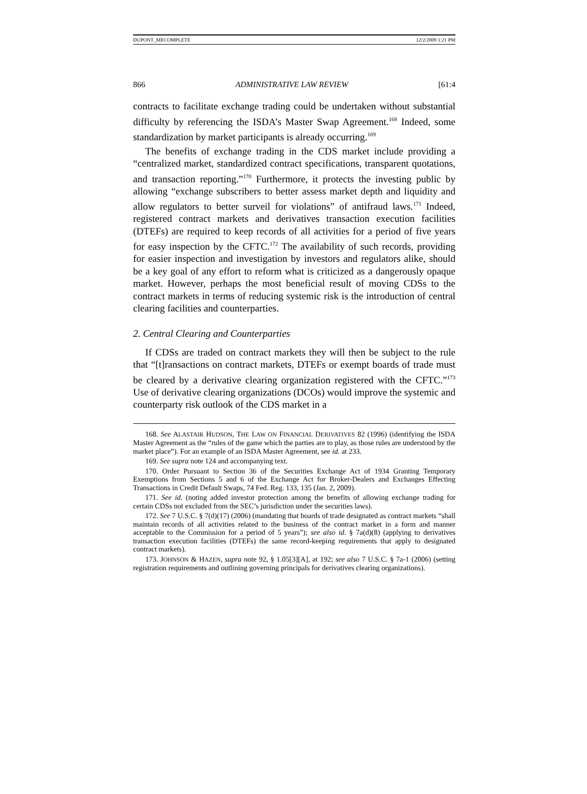DUPONT_MECOMPLETE 12/2/2009 1:21 PM
866 ADMINISTRATIVE LAW REVIEW [61:4
contracts to facilitate exchange trading could be undertaken without substantial difficulty by referencing the ISDA’s Master Swap Agreement.<sup>168</sup> Indeed, some standardization by market participants is already occurring.<sup>169</sup>
The benefits of exchange trading in the CDS market include providing a “centralized market, standardized contract specifications, transparent quotations, and transaction reporting.”<sup>170</sup> Furthermore, it protects the investing public by allowing “exchange subscribers to better assess market depth and liquidity and allow regulators to better surveil for violations” of antifraud laws.<sup>171</sup> Indeed, registered contract markets and derivatives transaction execution facilities (DTEFs) are required to keep records of all activities for a period of five years for easy inspection by the CFTC.<sup>172</sup> The availability of such records, providing for easier inspection and investigation by investors and regulators alike, should be a key goal of any effort to reform what is criticized as a dangerously opaque market. However, perhaps the most beneficial result of moving CDSs to the contract markets in terms of reducing systemic risk is the introduction of central clearing facilities and counterparties.
2. Central Clearing and Counterparties
If CDSs are traded on contract markets they will then be subject to the rule that “[t]ransactions on contract markets, DTEFs or exempt boards of trade must be cleared by a derivative clearing organization registered with the CFTC.”<sup>173</sup> Use of derivative clearing organizations (DCOs) would improve the systemic and counterparty risk outlook of the CDS market in a
168. See ALASTAIR HUDSON, THE LAW ON FINANCIAL DERIVATIVES 82 (1996) (identifying the ISDA Master Agreement as the “rules of the game which the parties are to play, as those rules are understood by the market place”). For an example of an ISDA Master Agreement, see id. at 233.
169. See supra note 124 and accompanying text.
170. Order Pursuant to Section 36 of the Securities Exchange Act of 1934 Granting Temporary Exemptions from Sections 5 and 6 of the Exchange Act for Broker-Dealers and Exchanges Effecting Transactions in Credit Default Swaps, 74 Fed. Reg. 133, 135 (Jan. 2, 2009).
171. See id. (noting added investor protection among the benefits of allowing exchange trading for certain CDSs not excluded from the SEC’s jurisdiction under the securities laws).
172. See 7 U.S.C. § 7(d)(17) (2006) (mandating that boards of trade designated as contract markets “shall maintain records of all activities related to the business of the contract market in a form and manner acceptable to the Commission for a period of 5 years”); see also id. § 7a(d)(8) (applying to derivatives transaction execution facilities (DTEFs) the same record-keeping requirements that apply to designated contract markets).
173. JOHNSON & HAZEN, supra note 92, § 1.05[3][A], at 192; see also 7 U.S.C. § 7a-1 (2006) (setting registration requirements and outlining governing principals for derivatives clearing organizations).